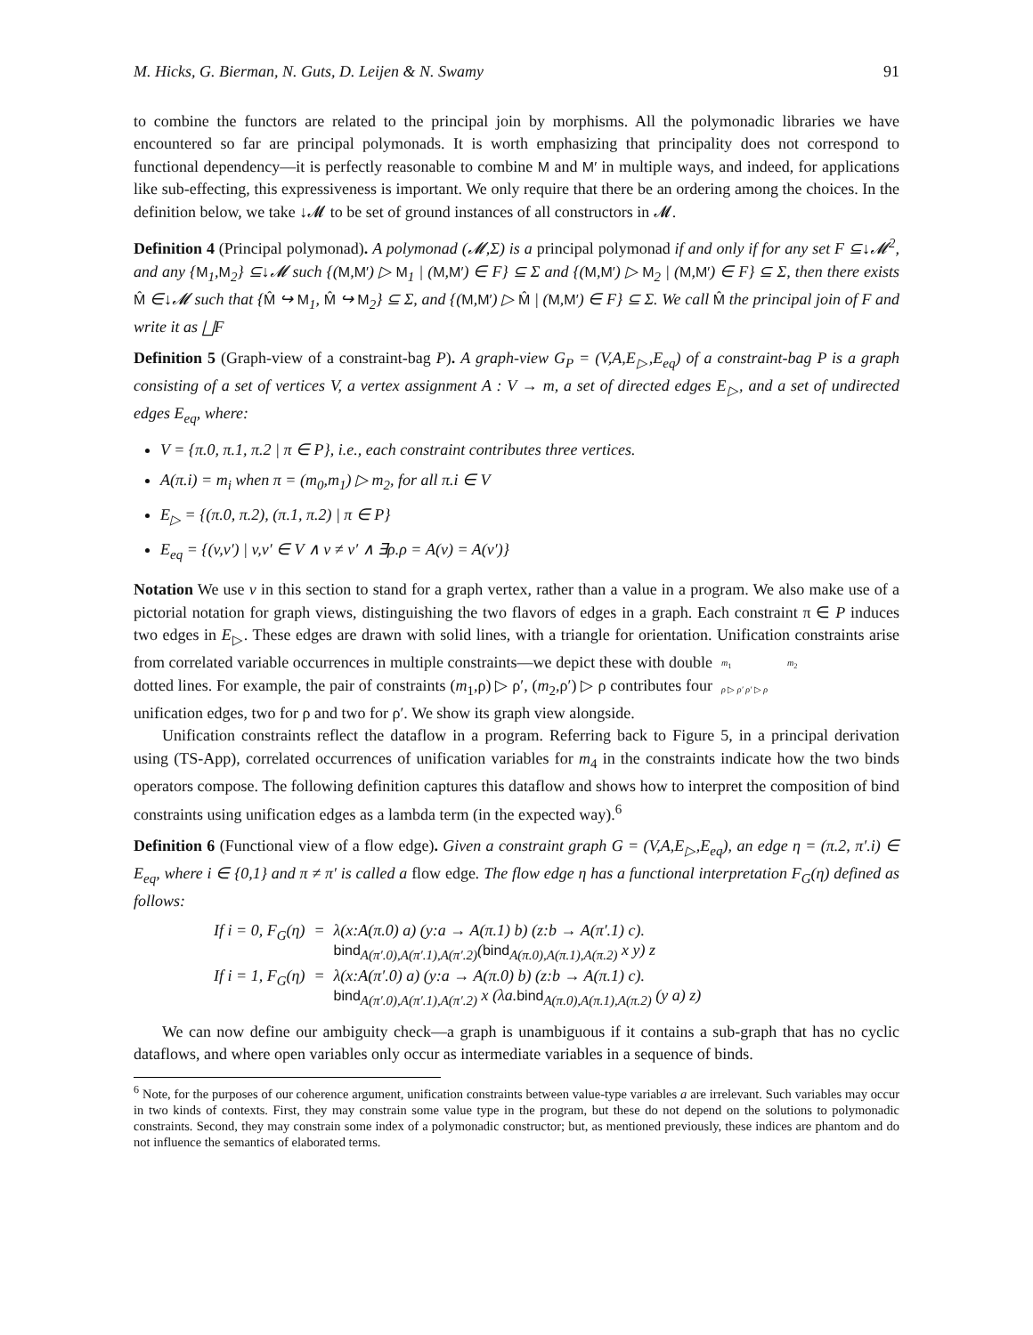M. Hicks, G. Bierman, N. Guts, D. Leijen & N. Swamy 91
to combine the functors are related to the principal join by morphisms. All the polymonadic libraries we have encountered so far are principal polymonads. It is worth emphasizing that principality does not correspond to functional dependency—it is perfectly reasonable to combine M and M′ in multiple ways, and indeed, for applications like sub-effecting, this expressiveness is important. We only require that there be an ordering among the choices. In the definition below, we take ↓𝓜 to be set of ground instances of all constructors in 𝓜.
Definition 4 (Principal polymonad). A polymonad (𝓜,Σ) is a principal polymonad if and only if for any set F ⊆↓𝓜<sup>2</sup>, and any {M<sub>1</sub>,M<sub>2</sub>} ⊆↓𝓜 such {(M,M′) ▷ M<sub>1</sub> | (M,M′) ∈ F} ⊆ Σ and {(M,M′) ▷ M<sub>2</sub> | (M,M′) ∈ F} ⊆ Σ, then there exists M̂ ∈↓𝓜 such that {M̂ ↪ M<sub>1</sub>, M̂ ↪ M<sub>2</sub>} ⊆ Σ, and {(M,M′) ▷ M̂ | (M,M′) ∈ F} ⊆ Σ. We call M̂ the principal join of F and write it as ⨆F
Definition 5 (Graph-view of a constraint-bag P). A graph-view G<sub>P</sub> = (V,A,E<sub>▷</sub>,E<sub>eq</sub>) of a constraint-bag P is a graph consisting of a set of vertices V, a vertex assignment A : V → m, a set of directed edges E<sub>▷</sub>, and a set of undirected edges E<sub>eq</sub>, where:
V = {π.0, π.1, π.2 | π ∈ P}, i.e., each constraint contributes three vertices.
A(π.i) = m<sub>i</sub> when π = (m<sub>0</sub>,m<sub>1</sub>) ▷ m<sub>2</sub>, for all π.i ∈ V
E<sub>▷</sub> = {(π.0, π.2), (π.1, π.2) | π ∈ P}
E<sub>eq</sub> = {(v,v′) | v,v′ ∈ V ∧ v ≠ v′ ∧ ∃ρ.ρ = A(v) = A(v′)}
Notation We use v in this section to stand for a graph vertex, rather than a value in a program. We also make use of a pictorial notation for graph views, distinguishing the two flavors of edges in a graph. Each constraint π ∈ P induces two edges in E<sub>▷</sub>. These edges are drawn with solid lines, with a triangle for orientation. Unification constraints arise from correlated variable occurrences in multiple constraints—we m<sub>1</sub> m<sub>2</sub>
ρ ▷ ρ′ ρ′ ▷ ρ depict these with double dotted lines. For example, the pair of constraints (m<sub>1</sub>,ρ) ▷ ρ′, (m<sub>2</sub>,ρ′) ▷ ρ contributes four unification edges, two for ρ and two for ρ′. We show its graph view alongside.
Unification constraints reflect the dataflow in a program. Referring back to Figure 5, in a principal derivation using (TS-App), correlated occurrences of unification variables for m<sub>4</sub> in the constraints indicate how the two binds operators compose. The following definition captures this dataflow and shows how to interpret the composition of bind constraints using unification edges as a lambda term (in the expected way).<sup>6</sup>
Definition 6 (Functional view of a flow edge). Given a constraint graph G = (V,A,E<sub>▷</sub>,E<sub>eq</sub>), an edge η = (π.2, π′.i) ∈ E<sub>eq</sub>, where i ∈ {0,1} and π ≠ π′ is called a flow edge. The flow edge η has a functional interpretation F<sub>G</sub>(η) defined as follows:
| If i = 0, F<sub>G</sub>(η) | = | λ(x:A(π.0) a) (y:a → A(π.1) b) (z:b → A(π′.1) c). bind<sub>A(π′.0),A(π′.1),A(π′.2)</sub>( bind<sub>A(π.0),A(π.1),A(π.2)</sub> x y) z |
| If i = 1, F<sub>G</sub>(η) | = | λ(x:A(π′.0) a) (y:a → A(π.0) b) (z:b → A(π.1) c). bind<sub>A(π′.0),A(π′.1),A(π′.2)</sub> x (λa. bind<sub>A(π.0),A(π.1),A(π.2)</sub> (y a) z) |
We can now define our ambiguity check—a graph is unambiguous if it contains a sub-graph that has no cyclic dataflows, and where open variables only occur as intermediate variables in a sequence of binds.
<sup>6</sup> Note, for the purposes of our coherence argument, unification constraints between value-type variables a are irrelevant. Such variables may occur in two kinds of contexts. First, they may constrain some value type in the program, but these do not depend on the solutions to polymonadic constraints. Second, they may constrain some index of a polymonadic constructor; but, as mentioned previously, these indices are phantom and do not influence the semantics of elaborated terms.